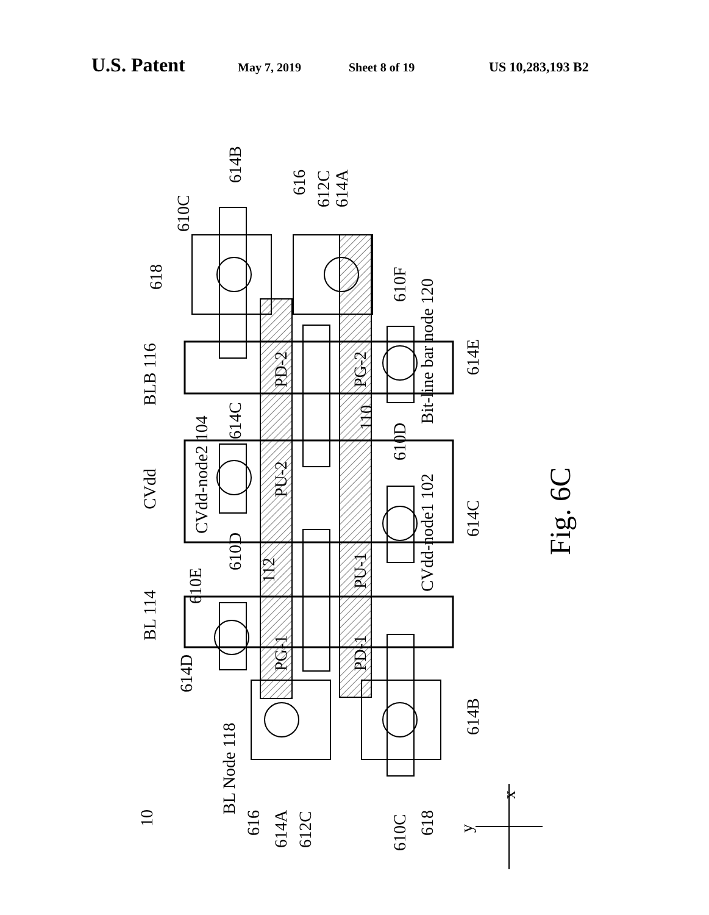U.S. Patent May 7, 2019 Sheet 8 of 19 US 10,283,193 B2
BLB 116
CVdd
BL 114
CVdd-node2 104
Bit-line bar node 120
CVdd-node1 102
BL Node 118
618
610C
614B
616
612C
614A
610F
614E
614C
110
610D
614C
610D
112
610E
614D
614B
616
614A
612C
610C
618
10
PD-2
PG-2
PU-2
PU-1
PG-1
PD-1
x
y
Fig. 6C